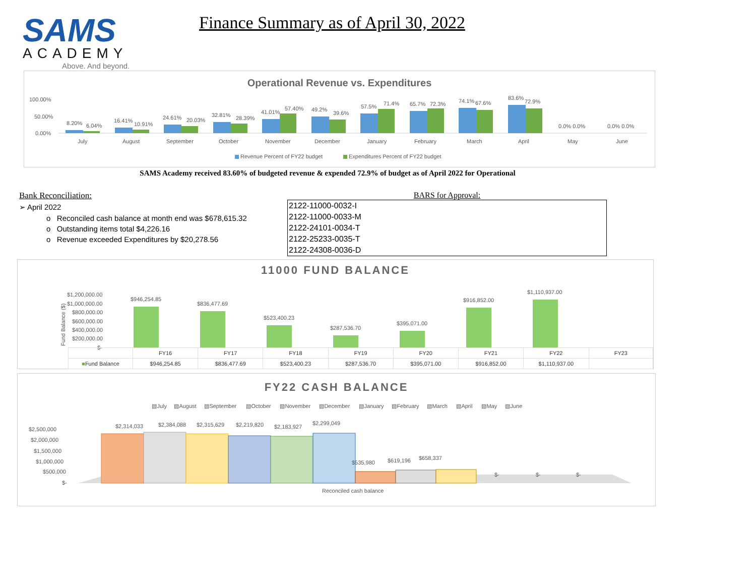SAMS
ACADEMY
Above. And beyond.
Finance Summary as of April 30, 2022
Operational Revenue vs. Expenditures
100.00%
50.00%
0.00%
8.20%
6.04%
16.41%
10.91%
24.61%
20.03%
32.81%
28.39%
41.01%
57.40%
49.2%
39.6%
57.5%
71.4%
65.7%
72.3%
74.1%
67.6%
83.6%
72.9%
0.0% 0.0%
0.0% 0.0%
July
August
September
October
November
December
January
February
March
April
May
June
Revenue Percent of FY22 budget
Expenditures Percent of FY22 budget
SAMS Academy received 83.60% of budgeted revenue & expended 72.9% of budget as of April 2022 for Operational
Bank Reconciliation:
➢ April 2022
o Reconciled cash balance at month end was $678,615.32
o Outstanding items total $4,226.16
o Revenue exceeded Expenditures by $20,278.56
BARS for Approval:
| 2122-11000-0032-I |
| 2122-11000-0033-M |
| 2122-24101-0034-T |
| 2122-25233-0035-T |
| 2122-24308-0036-D |
11000 FUND BALANCE
Fund Balance ($)
$1,200,000.00
$1,000,000.00
$800,000.00
$600,000.00
$400,000.00
$200,000.00
$-
$946,254.85
$836,477.69
$523,400.23
$287,536.70
$395,071.00
$916,852.00
$1,110,937.00
| | FY16 | FY17 | FY18 | FY19 | FY20 | FY21 | FY22 | FY23 |
| --- | --- | --- | --- | --- | --- | --- | --- | --- |
| ■ Fund Balance | $946,254.85 | $836,477.69 | $523,400.23 | $287,536.70 | $395,071.00 | $916,852.00 | $1,110,937.00 | |
FY22 CASH BALANCE
▧July
▧August
▧September
▧October
▧November
▧December
▧January
▧February
▧March
▧April
▧May
▧June
$2,500,000
$2,000,000
$1,500,000
$1,000,000
$500,000
$-
$2,314,033
$2,384,088
$2,315,629
$2,219,820
$2,183,927
$2,299,049
$535,980
$619,196
$658,337
$-
$-
$-
Reconciled cash balance